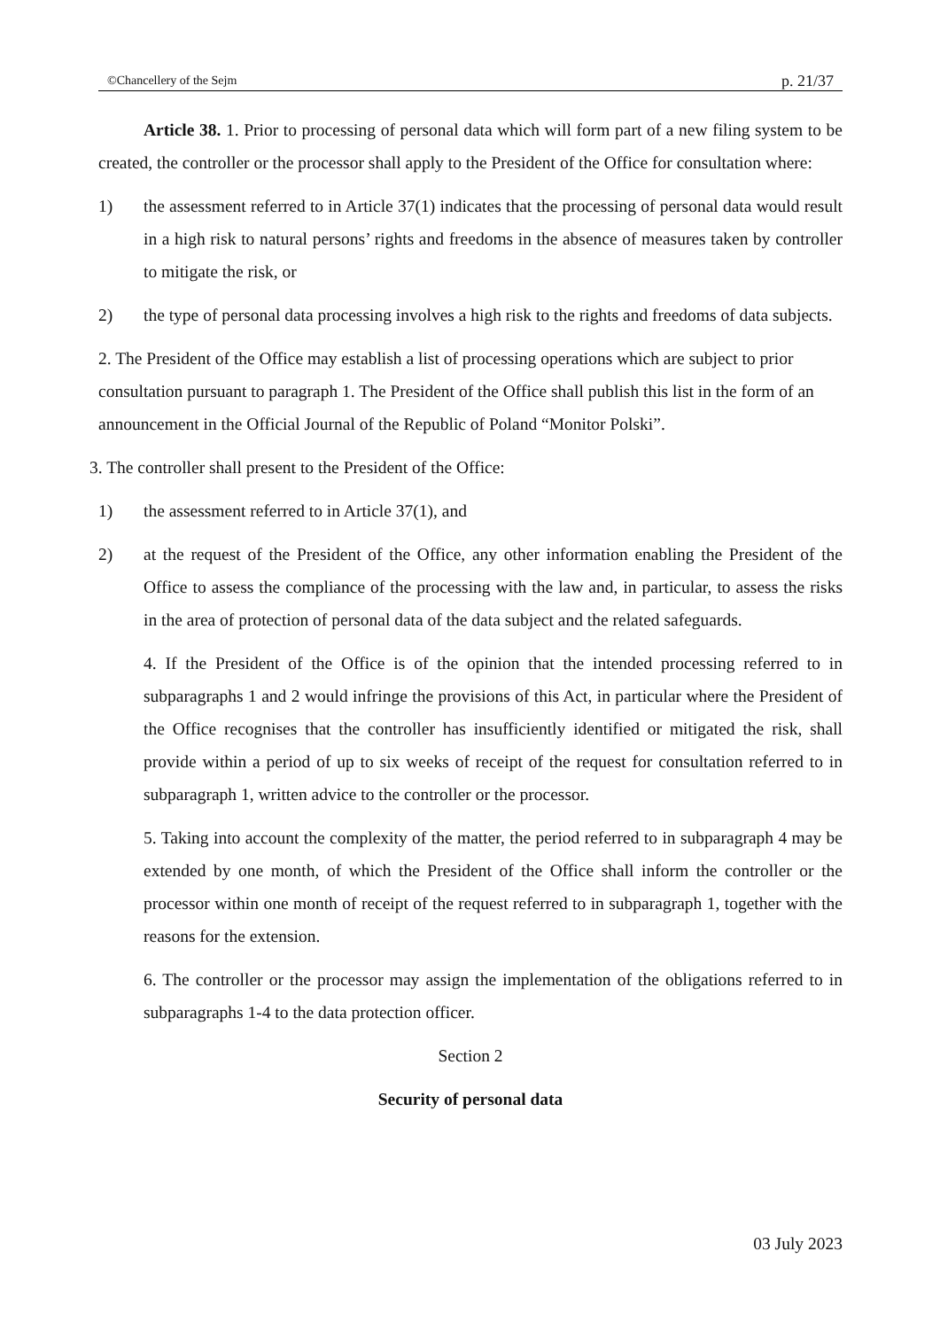©Chancellery of the Sejm p. 21/37
Article 38. 1. Prior to processing of personal data which will form part of a new filing system to be created, the controller or the processor shall apply to the President of the Office for consultation where:
1) the assessment referred to in Article 37(1) indicates that the processing of personal data would result in a high risk to natural persons’ rights and freedoms in the absence of measures taken by controller to mitigate the risk, or
2) the type of personal data processing involves a high risk to the rights and freedoms of data subjects.
2. The President of the Office may establish a list of processing operations which are subject to prior consultation pursuant to paragraph 1. The President of the Office shall publish this list in the form of an announcement in the Official Journal of the Republic of Poland “Monitor Polski”.
3. The controller shall present to the President of the Office:
1) the assessment referred to in Article 37(1), and
2) at the request of the President of the Office, any other information enabling the President of the Office to assess the compliance of the processing with the law and, in particular, to assess the risks in the area of protection of personal data of the data subject and the related safeguards.
4. If the President of the Office is of the opinion that the intended processing referred to in subparagraphs 1 and 2 would infringe the provisions of this Act, in particular where the President of the Office recognises that the controller has insufficiently identified or mitigated the risk, shall provide within a period of up to six weeks of receipt of the request for consultation referred to in subparagraph 1, written advice to the controller or the processor.
5. Taking into account the complexity of the matter, the period referred to in subparagraph 4 may be extended by one month, of which the President of the Office shall inform the controller or the processor within one month of receipt of the request referred to in subparagraph 1, together with the reasons for the extension.
6. The controller or the processor may assign the implementation of the obligations referred to in subparagraphs 1-4 to the data protection officer.
Section 2
Security of personal data
03 July 2023